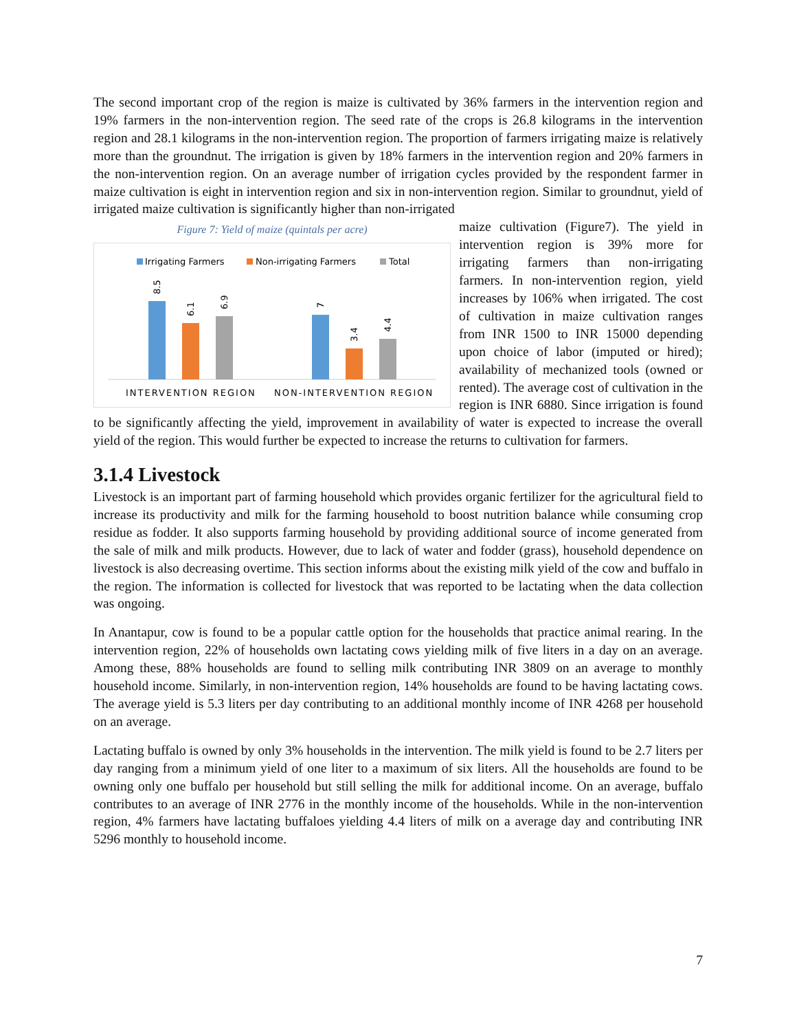The second important crop of the region is maize is cultivated by 36% farmers in the intervention region and 19% farmers in the non-intervention region. The seed rate of the crops is 26.8 kilograms in the intervention region and 28.1 kilograms in the non-intervention region. The proportion of farmers irrigating maize is relatively more than the groundnut. The irrigation is given by 18% farmers in the intervention region and 20% farmers in the non-intervention region. On an average number of irrigation cycles provided by the respondent farmer in maize cultivation is eight in intervention region and six in non-intervention region. Similar to groundnut, yield of irrigated maize cultivation is significantly higher than non-irrigated
Figure 7: Yield of maize (quintals per acre)
Irrigating Farmers
Non-irrigating Farmers
Total
8.5
6.1
6.9
7
3.4
4.4
INTERVENTION REGION
NON-INTERVENTION REGION
maize cultivation (Figure7). The yield in intervention region is 39% more for irrigating farmers than non-irrigating farmers. In non-intervention region, yield increases by 106% when irrigated. The cost of cultivation in maize cultivation ranges from INR 1500 to INR 15000 depending upon choice of labor (imputed or hired); availability of mechanized tools (owned or rented). The average cost of cultivation in the region is INR 6880. Since irrigation is found to be significantly affecting the yield, improvement in availability of water is expected to increase the overall yield of the region. This would further be expected to increase the returns to cultivation for farmers.
3.1.4 Livestock
Livestock is an important part of farming household which provides organic fertilizer for the agricultural field to increase its productivity and milk for the farming household to boost nutrition balance while consuming crop residue as fodder. It also supports farming household by providing additional source of income generated from the sale of milk and milk products. However, due to lack of water and fodder (grass), household dependence on livestock is also decreasing overtime. This section informs about the existing milk yield of the cow and buffalo in the region. The information is collected for livestock that was reported to be lactating when the data collection was ongoing.
In Anantapur, cow is found to be a popular cattle option for the households that practice animal rearing. In the intervention region, 22% of households own lactating cows yielding milk of five liters in a day on an average. Among these, 88% households are found to selling milk contributing INR 3809 on an average to monthly household income. Similarly, in non-intervention region, 14% households are found to be having lactating cows. The average yield is 5.3 liters per day contributing to an additional monthly income of INR 4268 per household on an average.
Lactating buffalo is owned by only 3% households in the intervention. The milk yield is found to be 2.7 liters per day ranging from a minimum yield of one liter to a maximum of six liters. All the households are found to be owning only one buffalo per household but still selling the milk for additional income. On an average, buffalo contributes to an average of INR 2776 in the monthly income of the households. While in the non-intervention region, 4% farmers have lactating buffaloes yielding 4.4 liters of milk on a average day and contributing INR 5296 monthly to household income.
7